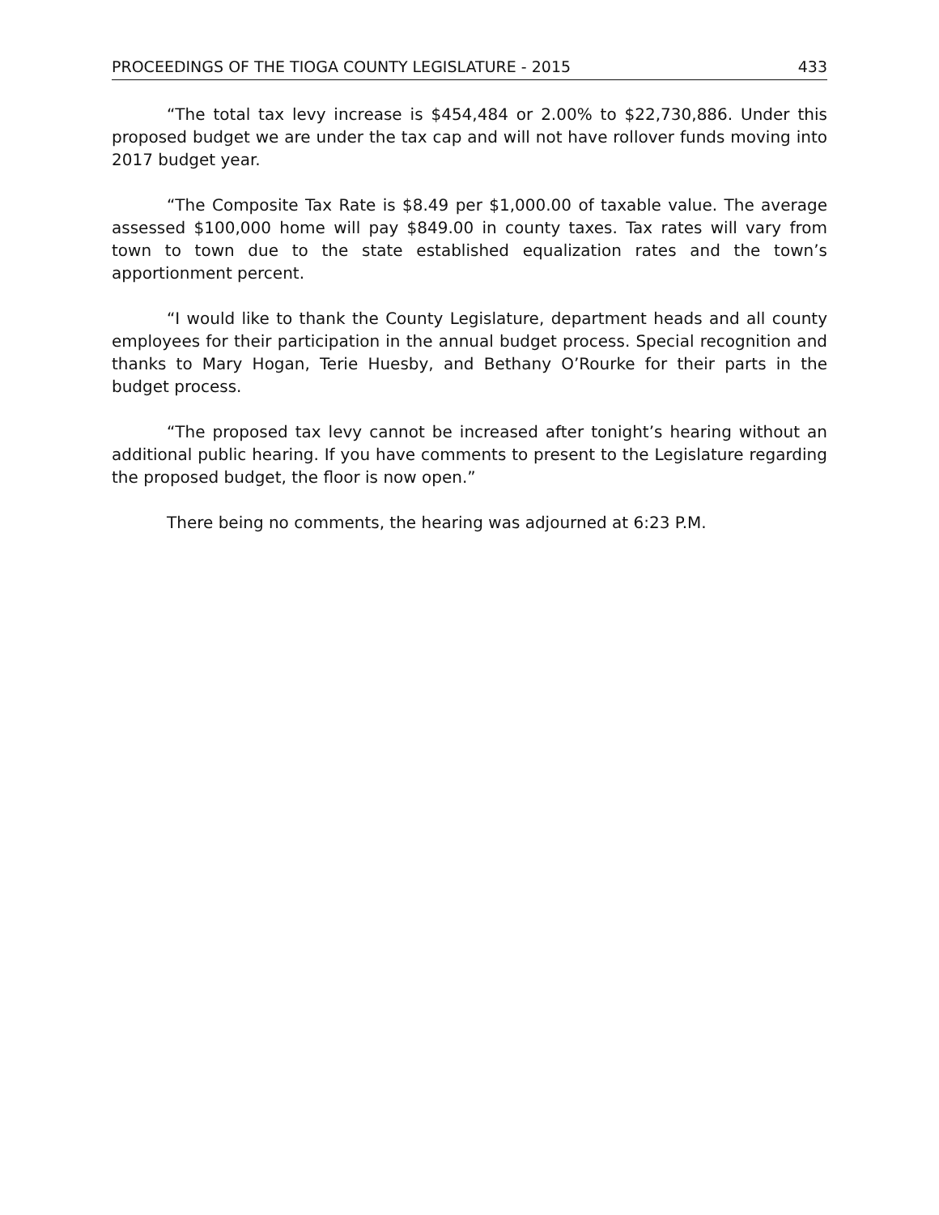PROCEEDINGS OF THE TIOGA COUNTY LEGISLATURE - 2015 433
“The total tax levy increase is $454,484 or 2.00% to $22,730,886. Under this proposed budget we are under the tax cap and will not have rollover funds moving into 2017 budget year.
“The Composite Tax Rate is $8.49 per $1,000.00 of taxable value. The average assessed $100,000 home will pay $849.00 in county taxes. Tax rates will vary from town to town due to the state established equalization rates and the town’s apportionment percent.
“I would like to thank the County Legislature, department heads and all county employees for their participation in the annual budget process. Special recognition and thanks to Mary Hogan, Terie Huesby, and Bethany O’Rourke for their parts in the budget process.
“The proposed tax levy cannot be increased after tonight’s hearing without an additional public hearing. If you have comments to present to the Legislature regarding the proposed budget, the floor is now open.”
There being no comments, the hearing was adjourned at 6:23 P.M.